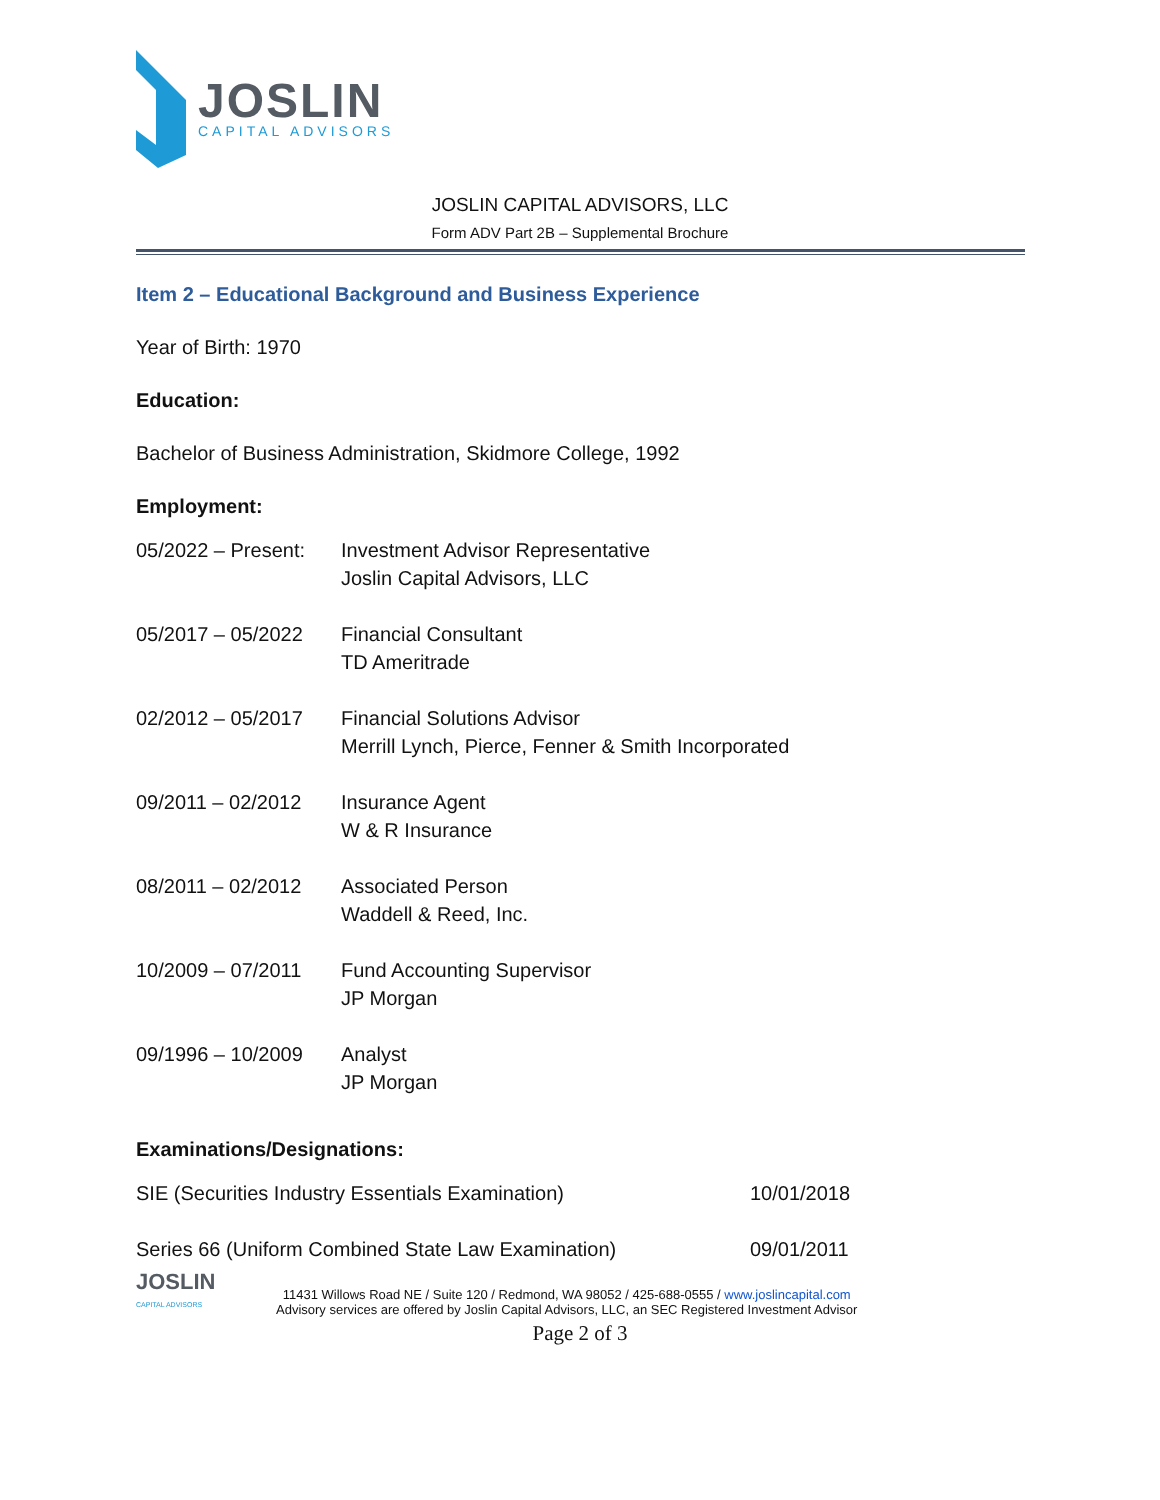JOSLIN
CAPITAL ADVISORS
JOSLIN CAPITAL ADVISORS, LLC
Form ADV Part 2B – Supplemental Brochure
Item 2 – Educational Background and Business Experience
Year of Birth: 1970
Education:
Bachelor of Business Administration, Skidmore College, 1992
Employment:
| 05/2022 – Present: | Investment Advisor Representative Joslin Capital Advisors, LLC |
| 05/2017 – 05/2022 | Financial Consultant TD Ameritrade |
| 02/2012 – 05/2017 | Financial Solutions Advisor Merrill Lynch, Pierce, Fenner & Smith Incorporated |
| 09/2011 – 02/2012 | Insurance Agent W & R Insurance |
| 08/2011 – 02/2012 | Associated Person Waddell & Reed, Inc. |
| 10/2009 – 07/2011 | Fund Accounting Supervisor JP Morgan |
| 09/1996 – 10/2009 | Analyst JP Morgan |
Examinations/Designations:
| SIE (Securities Industry Essentials Examination) | 10/01/2018 |
| Series 66 (Uniform Combined State Law Examination) | 09/01/2011 |
JOSLIN
CAPITAL ADVISORS
11431 Willows Road NE / Suite 120 / Redmond, WA 98052 / 425-688-0555 / www.joslincapital.com
Advisory services are offered by Joslin Capital Advisors, LLC, an SEC Registered Investment Advisor
Page 2 of 3